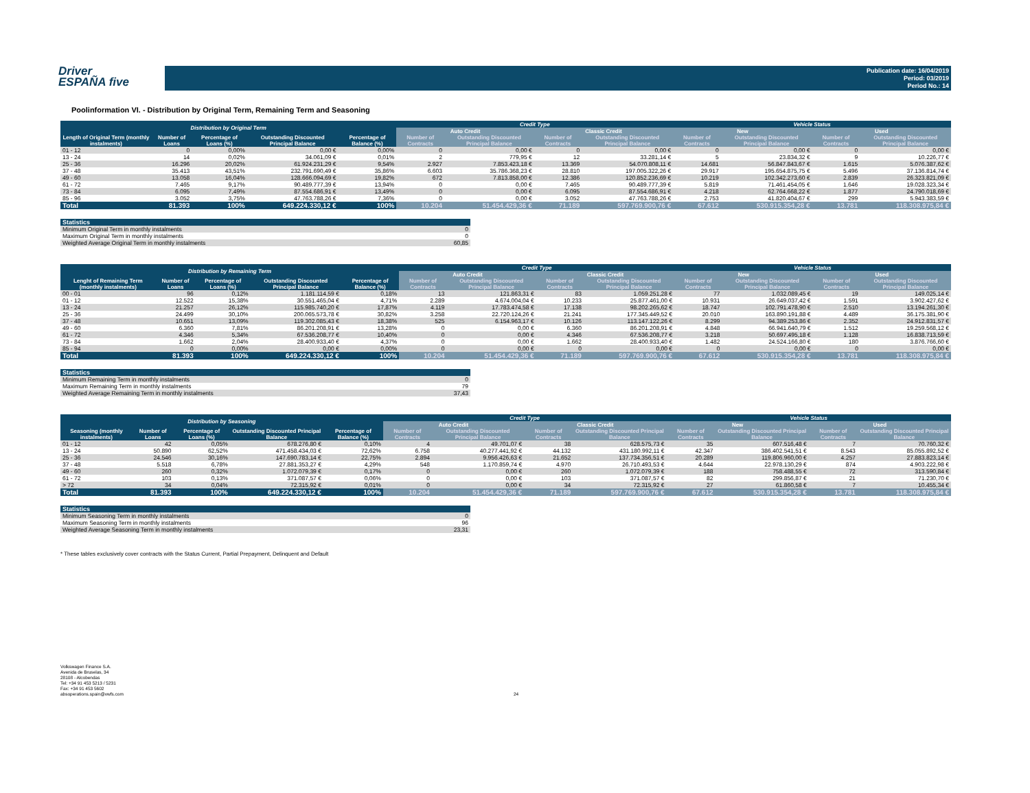Driver
ESPAÑA five
Publication date: 16/04/2019
Period: 03/2019
Period No.: 14
Poolinformation VI. - Distribution by Original Term, Remaining Term and Seasoning
| Distribution by Original Term | | | | | Credit Type | | | | Vehicle Status | | | |
| --- | --- | --- | --- | --- | --- | --- | --- | --- | --- | --- | --- | --- |
| | | | | | Auto Credit | | Classic Credit | | New | | Used | |
| Length of Original Term (monthly instalments) | Number of Loans | Percentage of Loans (%) | Outstanding Discounted Principal Balance | Percentage of Balance (%) | Number of Contracts | Outstanding Discounted Principal Balance | Number of Contracts | Outstanding Discounted Principal Balance | Number of Contracts | Outstanding Discounted Principal Balance | Number of Contracts | Outstanding Discounted Principal Balance |
| 01 - 12 | 0 | 0,00% | 0,00 € | 0,00% | 0 | 0,00 € | 0 | 0,00 € | 0 | 0,00 € | 0 | 0,00 € |
| 13 - 24 | 14 | 0,02% | 34.061,09 € | 0,01% | 2 | 779,95 € | 12 | 33.281,14 € | 5 | 23.834,32 € | 9 | 10.226,77 € |
| 25 - 36 | 16.296 | 20,02% | 61.924.231,29 € | 9,54% | 2.927 | 7.853.423,18 € | 13.369 | 54.070.808,11 € | 14.681 | 56.847.843,67 € | 1.615 | 5.076.387,62 € |
| 37 - 48 | 35.413 | 43,51% | 232.791.690,49 € | 35,86% | 6.603 | 35.786.368,23 € | 28.810 | 197.005.322,26 € | 29.917 | 195.654.875,75 € | 5.496 | 37.136.814,74 € |
| 49 - 60 | 13.058 | 16,04% | 128.666.094,69 € | 19,82% | 672 | 7.813.858,00 € | 12.386 | 120.852.236,69 € | 10.219 | 102.342.273,60 € | 2.839 | 26.323.821,09 € |
| 61 - 72 | 7.465 | 9,17% | 90.489.777,39 € | 13,94% | 0 | 0,00 € | 7.465 | 90.489.777,39 € | 5.819 | 71.461.454,05 € | 1.646 | 19.028.323,34 € |
| 73 - 84 | 6.095 | 7,49% | 87.554.686,91 € | 13,49% | 0 | 0,00 € | 6.095 | 87.554.686,91 € | 4.218 | 62.764.668,22 € | 1.877 | 24.790.018,69 € |
| 85 - 96 | 3.052 | 3,75% | 47.763.788,26 € | 7,36% | 0 | 0,00 € | 3.052 | 47.763.788,26 € | 2.753 | 41.820.404,67 € | 299 | 5.943.383,59 € |
| Total | 81.393 | 100% | 649.224.330,12 € | 100% | 10.204 | 51.454.429,36 € | 71.189 | 597.769.900,76 € | 67.612 | 530.915.354,28 € | 13.781 | 118.308.975,84 € |
| Statistics | |
| --- | --- |
| Minimum Original Term in monthly instalments | 0 |
| Maximum Original Term in monthly instalments | 0 |
| Weighted Average Original Term in monthly instalments | 60,85 |
| Distribution by Remaining Term | | | | | Credit Type | | | | Vehicle Status | | | |
| --- | --- | --- | --- | --- | --- | --- | --- | --- | --- | --- | --- | --- |
| | | | | | Auto Credit | | Classic Credit | | New | | Used | |
| Lenght of Remaining Term (monthly instalments) | Number of Loans | Percentage of Loans (%) | Outstanding Discounted Principal Balance | Percentage of Balance (%) | Number of Contracts | Outstanding Discounted Principal Balance | Number of Contracts | Outstanding Discounted Principal Balance | Number of Contracts | Outstanding Discounted Principal Balance | Number of Contracts | Outstanding Discounted Principal Balance |
| 00 - 01 | 96 | 0,12% | 1.181.114,59 € | 0,18% | 13 | 121.863,31 € | 83 | 1.059.251,28 € | 77 | 1.032.089,45 € | 19 | 149.025,14 € |
| 01 - 12 | 12.522 | 15,38% | 30.551.465,04 € | 4,71% | 2.289 | 4.674.004,04 € | 10.233 | 25.877.461,00 € | 10.931 | 26.649.037,42 € | 1.591 | 3.902.427,62 € |
| 13 - 24 | 21.257 | 26,12% | 115.985.740,20 € | 17,87% | 4.119 | 17.783.474,58 € | 17.138 | 98.202.265,62 € | 18.747 | 102.791.478,90 € | 2.510 | 13.194.261,30 € |
| 25 - 36 | 24.499 | 30,10% | 200.065.573,78 € | 30,82% | 3.258 | 22.720.124,26 € | 21.241 | 177.345.449,52 € | 20.010 | 163.890.191,88 € | 4.489 | 36.175.381,90 € |
| 37 - 48 | 10.651 | 13,09% | 119.302.085,43 € | 18,38% | 525 | 6.154.963,17 € | 10.126 | 113.147.122,26 € | 8.299 | 94.389.253,86 € | 2.352 | 24.912.831,57 € |
| 49 - 60 | 6.360 | 7,81% | 86.201.208,91 € | 13,28% | 0 | 0,00 € | 6.360 | 86.201.208,91 € | 4.848 | 66.941.640,79 € | 1.512 | 19.259.568,12 € |
| 61 - 72 | 4.346 | 5,34% | 67.536.208,77 € | 10,40% | 0 | 0,00 € | 4.346 | 67.536.208,77 € | 3.218 | 50.697.495,18 € | 1.128 | 16.838.713,59 € |
| 73 - 84 | 1.662 | 2,04% | 28.400.933,40 € | 4,37% | 0 | 0,00 € | 1.662 | 28.400.933,40 € | 1.482 | 24.524.166,80 € | 180 | 3.876.766,60 € |
| 85 - 94 | 0 | 0,00% | 0,00 € | 0,00% | 0 | 0,00 € | 0 | 0,00 € | 0 | 0,00 € | 0 | 0,00 € |
| Total | 81.393 | 100% | 649.224.330,12 € | 100% | 10.204 | 51.454.429,36 € | 71.189 | 597.769.900,76 € | 67.612 | 530.915.354,28 € | 13.781 | 118.308.975,84 € |
| Statistics | |
| --- | --- |
| Minimum Remaining Term in monthly instalments | 0 |
| Maximum Remaining Term in monthly instalments | 79 |
| Weighted Average Remaining Term in monthly instalments | 37,43 |
| Distribution by Seasoning | | | | | Credit Type | | | | Vehicle Status | | | |
| --- | --- | --- | --- | --- | --- | --- | --- | --- | --- | --- | --- | --- |
| | | | | | Auto Credit | | Classic Credit | | New | | Used | |
| Seasoning (monthly instalments) | Number of Loans | Percentage of Loans (%) | Outstanding Discounted Principal Balance | Percentage of Balance (%) | Number of Contracts | Outstanding Discounted Principal Balance | Number of Contracts | Outstanding Discounted Principal Balance | Number of Contracts | Outstanding Discounted Principal Balance | Number of Contracts | Outstanding Discounted Principal Balance |
| 01 - 12 | 42 | 0,05% | 678.276,80 € | 0,10% | 4 | 49.701,07 € | 38 | 628.575,73 € | 35 | 607.516,48 € | 7 | 70.760,32 € |
| 13 - 24 | 50.890 | 62,52% | 471.458.434,03 € | 72,62% | 6.758 | 40.277.441,92 € | 44.132 | 431.180.992,11 € | 42.347 | 386.402.541,51 € | 8.543 | 85.055.892,52 € |
| 25 - 36 | 24.546 | 30,16% | 147.690.783,14 € | 22,75% | 2.894 | 9.956.426,63 € | 21.652 | 137.734.356,51 € | 20.289 | 119.806.960,00 € | 4.257 | 27.883.823,14 € |
| 37 - 48 | 5.518 | 6,78% | 27.881.353,27 € | 4,29% | 548 | 1.170.859,74 € | 4.970 | 26.710.493,53 € | 4.644 | 22.978.130,29 € | 874 | 4.903.222,98 € |
| 49 - 60 | 260 | 0,32% | 1.072.079,39 € | 0,17% | 0 | 0,00 € | 260 | 1.072.079,39 € | 188 | 758.488,55 € | 72 | 313.590,84 € |
| 61 - 72 | 103 | 0,13% | 371.087,57 € | 0,06% | 0 | 0,00 € | 103 | 371.087,57 € | 82 | 299.856,87 € | 21 | 71.230,70 € |
| > 72 | 34 | 0,04% | 72.315,92 € | 0,01% | 0 | 0,00 € | 34 | 72.315,92 € | 27 | 61.860,58 € | 7 | 10.455,34 € |
| Total | 81.393 | 100% | 649.224.330,12 € | 100% | 10.204 | 51.454.429,36 € | 71.189 | 597.769.900,76 € | 67.612 | 530.915.354,28 € | 13.781 | 118.308.975,84 € |
| Statistics | |
| --- | --- |
| Minimum Seasoning Term in monthly instalments | 0 |
| Maximum Seasoning Term in monthly instalments | 96 |
| Weighted Average Seasoning Term in monthly instalments | 23,31 |
* These tables exclusively cover contracts with the Status Current, Partial Prepayment, Delinquent and Default
Volkswagen Finance S.A.
Avenida de Bruselas, 34
28108 - Alcobendas
Tel: +34 91 453 5213 / 5231
Fax: +34 91 453 5602
absoperations.spain@vwfs.com
24